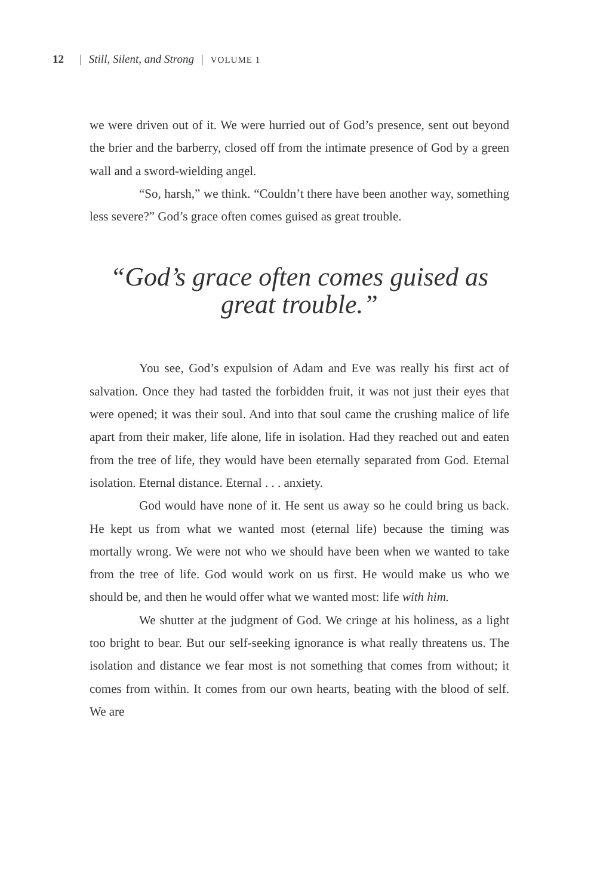12 | Still, Silent, and Strong | VOLUME 1
we were driven out of it. We were hurried out of God’s presence, sent out beyond the brier and the barberry, closed off from the intimate presence of God by a green wall and a sword-wielding angel.
“So, harsh,” we think. “Couldn’t there have been another way, something less severe?” God’s grace often comes guised as great trouble.
“God’s grace often comes guised as great trouble.”
You see, God’s expulsion of Adam and Eve was really his first act of salvation. Once they had tasted the forbidden fruit, it was not just their eyes that were opened; it was their soul. And into that soul came the crushing malice of life apart from their maker, life alone, life in isolation. Had they reached out and eaten from the tree of life, they would have been eternally separated from God. Eternal isolation. Eternal distance. Eternal . . . anxiety.
God would have none of it. He sent us away so he could bring us back. He kept us from what we wanted most (eternal life) because the timing was mortally wrong. We were not who we should have been when we wanted to take from the tree of life. God would work on us first. He would make us who we should be, and then he would offer what we wanted most: life with him.
We shutter at the judgment of God. We cringe at his holiness, as a light too bright to bear. But our self-seeking ignorance is what really threatens us. The isolation and distance we fear most is not something that comes from without; it comes from within. It comes from our own hearts, beating with the blood of self. We are